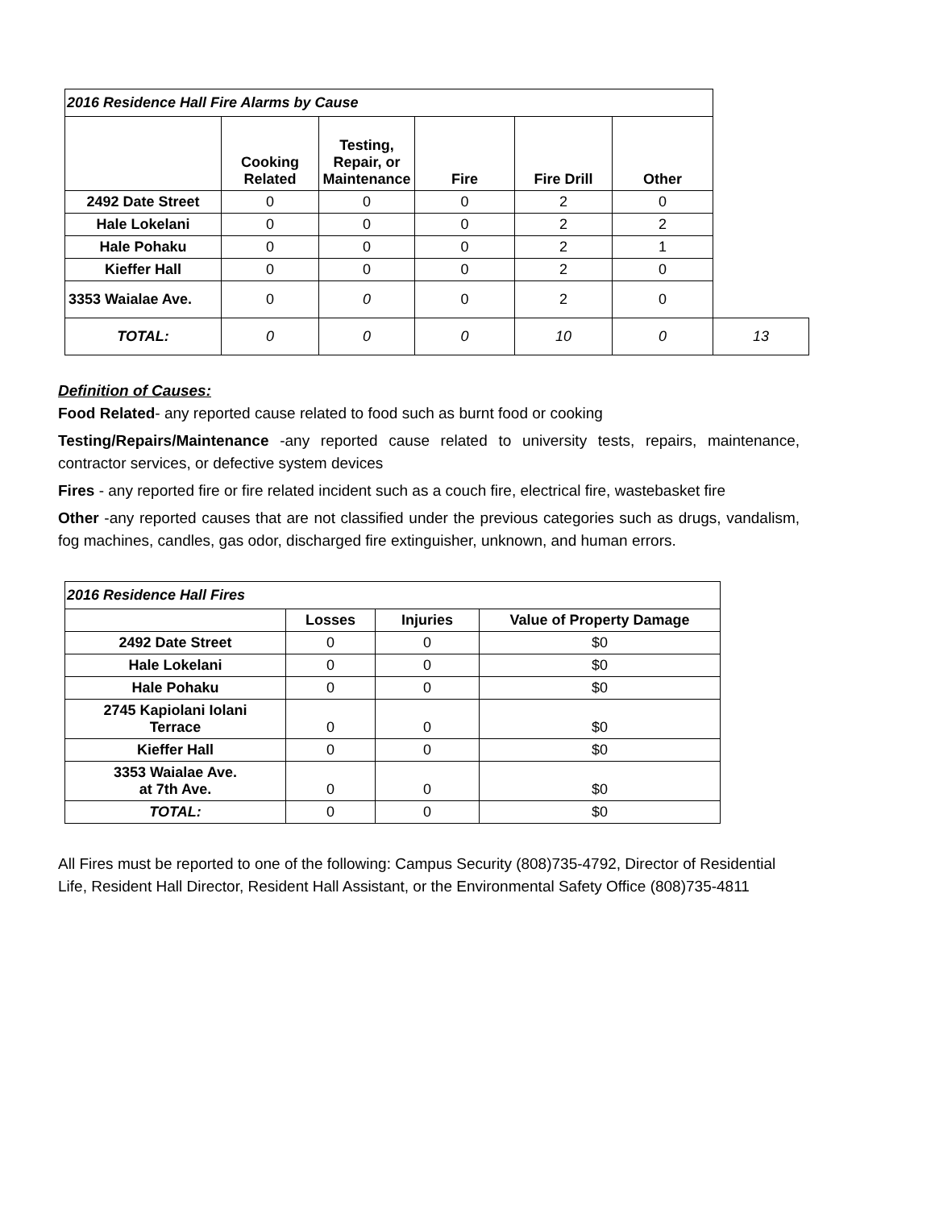| 2016 Residence Hall Fire Alarms by Cause | | | | | | |
| | Cooking Related | Testing, Repair, or Maintenance | Fire | Fire Drill | Other | |
| 2492 Date Street | 0 | 0 | 0 | 2 | 0 | |
| Hale Lokelani | 0 | 0 | 0 | 2 | 2 | |
| Hale Pohaku | 0 | 0 | 0 | 2 | 1 | |
| Kieffer Hall | 0 | 0 | 0 | 2 | 0 | |
| 3353 Waialae Ave. | 0 | 0 | 0 | 2 | 0 | |
| TOTAL: | 0 | 0 | 0 | 10 | 0 | 13 |
Definition of Causes:
Food Related- any reported cause related to food such as burnt food or cooking
Testing/Repairs/Maintenance -any reported cause related to university tests, repairs, maintenance, contractor services, or defective system devices
Fires - any reported fire or fire related incident such as a couch fire, electrical fire, wastebasket fire
Other -any reported causes that are not classified under the previous categories such as drugs, vandalism, fog machines, candles, gas odor, discharged fire extinguisher, unknown, and human errors.
| 2016 Residence Hall Fires | | | |
| | Losses | Injuries | Value of Property Damage |
| 2492 Date Street | 0 | 0 | $0 |
| Hale Lokelani | 0 | 0 | $0 |
| Hale Pohaku | 0 | 0 | $0 |
| 2745 Kapiolani Iolani Terrace | 0 | 0 | $0 |
| Kieffer Hall | 0 | 0 | $0 |
| 3353 Waialae Ave. at 7th Ave. | 0 | 0 | $0 |
| TOTAL: | 0 | 0 | $0 |
All Fires must be reported to one of the following: Campus Security (808)735-4792, Director of Residential Life, Resident Hall Director, Resident Hall Assistant, or the Environmental Safety Office (808)735-4811